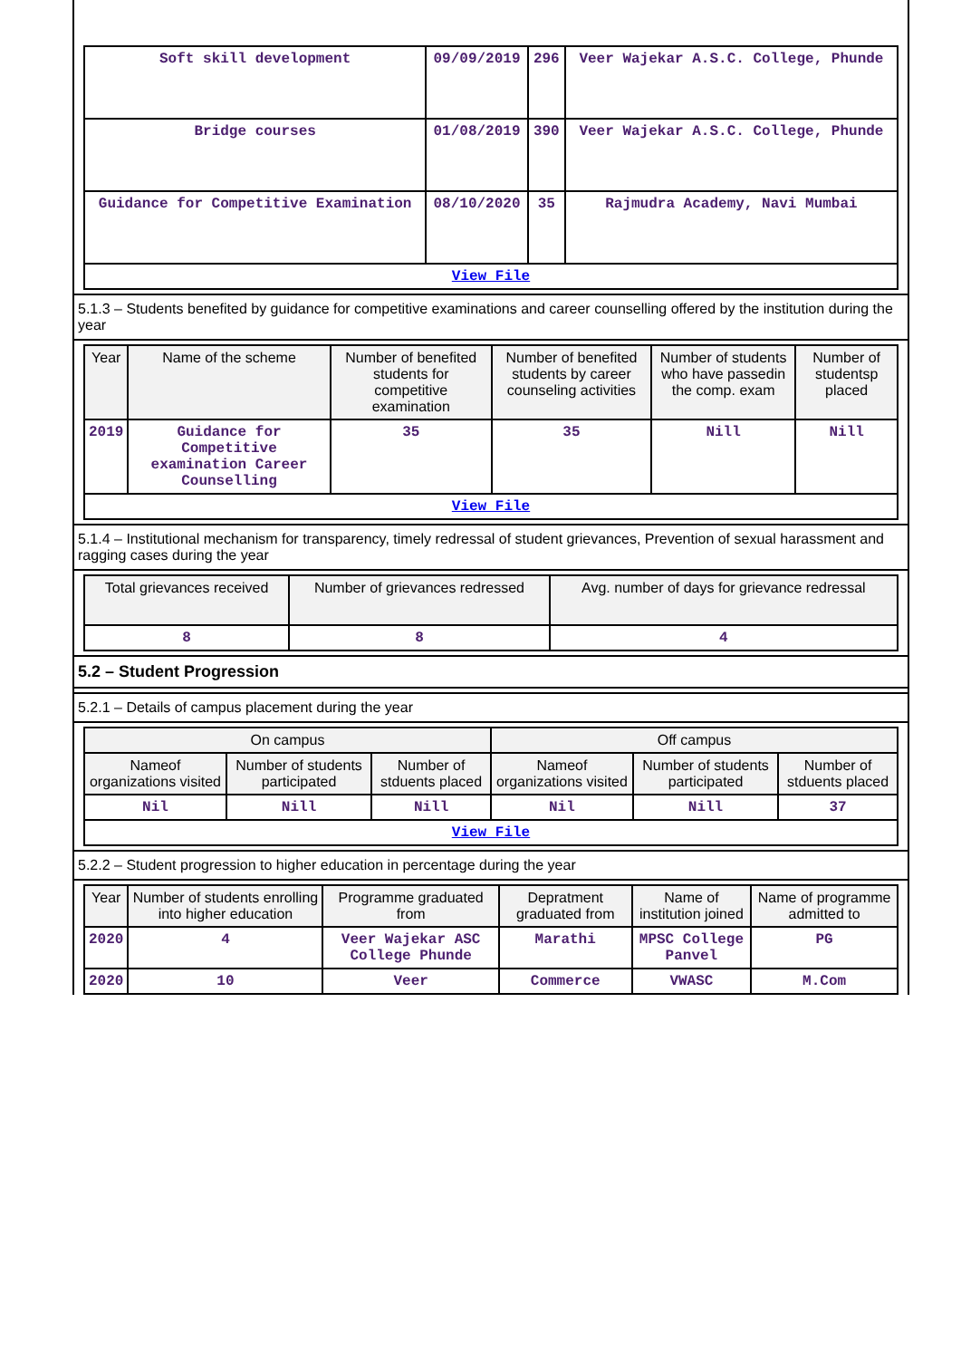| Soft skill development | 09/09/2019 | 296 | Veer Wajekar A.S.C. College, Phunde |
| Bridge courses | 01/08/2019 | 390 | Veer Wajekar A.S.C. College, Phunde |
| Guidance for Competitive Examination | 08/10/2020 | 35 | Rajmudra Academy, Navi Mumbai |
| View File | | | |
5.1.3 – Students benefited by guidance for competitive examinations and career counselling offered by the institution during the year
| Year | Name of the scheme | Number of benefited students for competitive examination | Number of benefited students by career counseling activities | Number of students who have passedin the comp. exam | Number of studentsp placed |
| --- | --- | --- | --- | --- | --- |
| 2019 | Guidance for Competitive examination Career Counselling | 35 | 35 | Nill | Nill |
| View File | | | | | |
5.1.4 – Institutional mechanism for transparency, timely redressal of student grievances, Prevention of sexual harassment and ragging cases during the year
| Total grievances received | Number of grievances redressed | Avg. number of days for grievance redressal |
| --- | --- | --- |
| 8 | 8 | 4 |
5.2 – Student Progression
5.2.1 – Details of campus placement during the year
| On campus | | | Off campus | | |
| --- | --- | --- | --- | --- | --- |
| Nameof organizations visited | Number of students participated | Number of stduents placed | Nameof organizations visited | Number of students participated | Number of stduents placed |
| Nil | Nill | Nill | Nil | Nill | 37 |
| View File | | | | | |
5.2.2 – Student progression to higher education in percentage during the year
| Year | Number of students enrolling into higher education | Programme graduated from | Depratment graduated from | Name of institution joined | Name of programme admitted to |
| --- | --- | --- | --- | --- | --- |
| 2020 | 4 | Veer Wajekar ASC College Phunde | Marathi | MPSC College Panvel | PG |
| 2020 | 10 | Veer | Commerce | VWASC | M.Com |